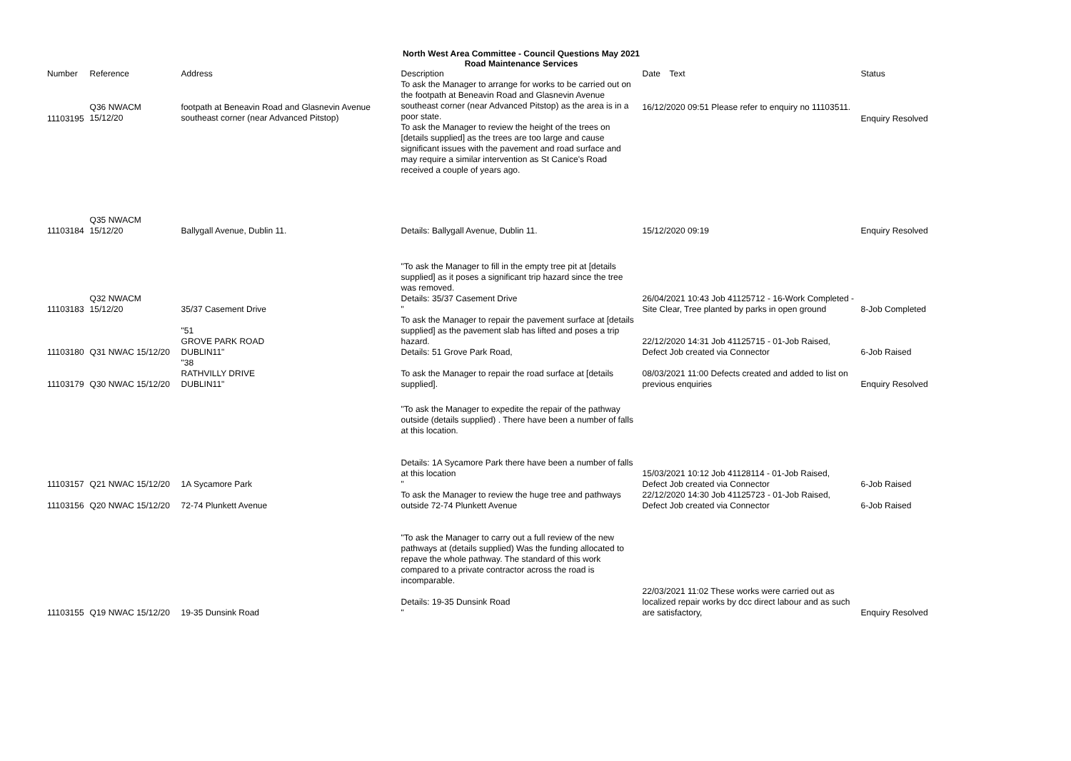North West Area Committee - Council Questions May 2021
Road Maintenance Services
| Number | Reference | Address | Description | Date | Text | Status |
| --- | --- | --- | --- | --- | --- | --- |
| 11103195 | Q36 NWACM 15/12/20 | footpath at Beneavin Road and Glasnevin Avenue southeast corner (near Advanced Pitstop) | To ask the Manager to arrange for works to be carried out on the footpath at Beneavin Road and Glasnevin Avenue southeast corner (near Advanced Pitstop) as the area is in a poor state. To ask the Manager to review the height of the trees on [details supplied] as the trees are too large and cause significant issues with the pavement and road surface and may require a similar intervention as St Canice's Road received a couple of years ago. | 16/12/2020 09:51 Please refer to enquiry no 11103511. | | Enquiry Resolved |
| 11103184 | Q35 NWACM 15/12/20 | Ballygall Avenue, Dublin 11. | Details: Ballygall Avenue, Dublin 11. | 15/12/2020 09:19 | | Enquiry Resolved |
| 11103183 | Q32 NWACM 15/12/20 | 35/37 Casement Drive | "To ask the Manager to fill in the empty tree pit at [details supplied] as it poses a significant trip hazard since the tree was removed. Details: 35/37 Casement Drive " | 26/04/2021 10:43 Job 41125712 - 16-Work Completed - Site Clear, Tree planted by parks in open ground | | 8-Job Completed |
| 11103180 | Q31 NWAC 15/12/20 | "51 GROVE PARK ROAD DUBLIN11" | To ask the Manager to repair the pavement surface at [details supplied] as the pavement slab has lifted and poses a trip hazard. Details: 51 Grove Park Road, | 22/12/2020 14:31 Job 41125715 - 01-Job Raised, Defect Job created via Connector | | 6-Job Raised |
| 11103179 | Q30 NWAC 15/12/20 | "38 RATHVILLY DRIVE DUBLIN11" | To ask the Manager to repair the road surface at [details supplied]. | 08/03/2021 11:00 Defects created and added to list on previous enquiries | | Enquiry Resolved |
| 11103157 | Q21 NWAC 15/12/20 | 1A Sycamore Park | "To ask the Manager to expedite the repair of the pathway outside (details supplied) . There have been a number of falls at this location. Details: 1A Sycamore Park there have been a number of falls at this location " | 15/03/2021 10:12 Job 41128114 - 01-Job Raised, Defect Job created via Connector | | 6-Job Raised |
| 11103156 | Q20 NWAC 15/12/20 | 72-74 Plunkett Avenue | To ask the Manager to review the huge tree and pathways outside 72-74 Plunkett Avenue | 22/12/2020 14:30 Job 41125723 - 01-Job Raised, Defect Job created via Connector | | 6-Job Raised |
| 11103155 | Q19 NWAC 15/12/20 | 19-35 Dunsink Road | "To ask the Manager to carry out a full review of the new pathways at (details supplied) Was the funding allocated to repave the whole pathway. The standard of this work compared to a private contractor across the road is incomparable. Details: 19-35 Dunsink Road " | 22/03/2021 11:02 These works were carried out as localized repair works by dcc direct labour and as such are satisfactory, | | Enquiry Resolved |